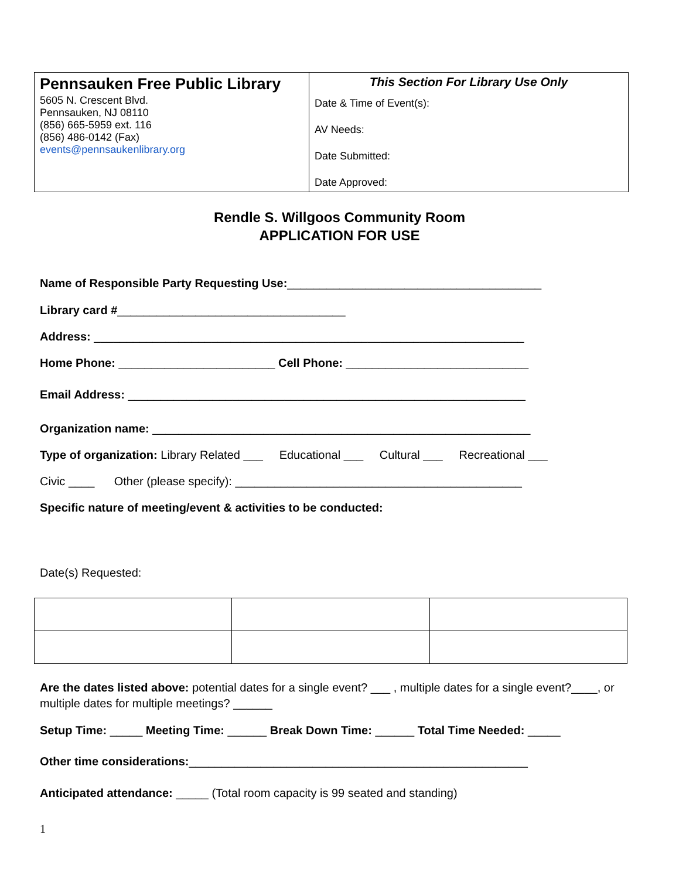| Pennsauken Free Public Library 5605 N. Crescent Blvd. Pennsauken, NJ 08110 (856) 665-5959 ext. 116 (856) 486-0142 (Fax) events@pennsaukenlibrary.org | This Section For Library Use Only Date & Time of Event(s): AV Needs: Date Submitted: Date Approved: |
Rendle S. Willgoos Community Room
APPLICATION FOR USE
Name of Responsible Party Requesting Use:_______________________________________
Library card #___________________________________
Address: __________________________________________________________________
Home Phone: ________________________ Cell Phone: ____________________________
Email Address: _____________________________________________________________
Organization name: __________________________________________________________
Type of organization: Library Related ___ Educational ___ Cultural ___ Recreational ___
Civic ____ Other (please specify): ____________________________________________
Specific nature of meeting/event & activities to be conducted:
Date(s) Requested:
Are the dates listed above: potential dates for a single event? ___ , multiple dates for a single event?____, or multiple dates for multiple meetings? ______
Setup Time: _____ Meeting Time: ______ Break Down Time: ______ Total Time Needed: _____
Other time considerations:____________________________________________________
Anticipated attendance: _____ (Total room capacity is 99 seated and standing)
1